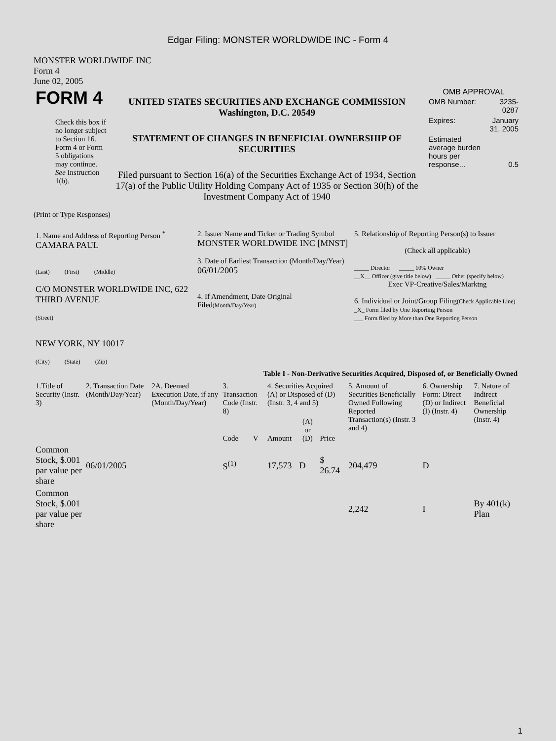Edgar Filing: MONSTER WORLDWIDE INC - Form 4
MONSTER WORLDWIDE INC
Form 4
June 02, 2005
| FORM 4 Check this box if no longer subject to Section 16. Form 4 or Form 5 obligations may continue. See Instruction 1(b). | UNITED STATES SECURITIES AND EXCHANGE COMMISSION Washington, D.C. 20549 STATEMENT OF CHANGES IN BENEFICIAL OWNERSHIP OF SECURITIES Filed pursuant to Section 16(a) of the Securities Exchange Act of 1934, Section 17(a) of the Public Utility Holding Company Act of 1935 or Section 30(h) of the Investment Company Act of 1940 | OMB APPROVAL / OMB Number: / 3235-0287 / / Expires: / January 31, 2005 / / Estimated average burden hours per response... / 0.5 / |
(Print or Type Responses)
| 1. Name and Address of Reporting Person <sup>*</sup> CAMARA PAUL (Last) (First) (Middle) C/O MONSTER WORLDWIDE INC, 622 THIRD AVENUE (Street) NEW YORK, NY 10017 (City) (State) (Zip) | 2. Issuer Name and Ticker or Trading Symbol MONSTER WORLDWIDE INC [MNST] 3. Date of Earliest Transaction (Month/Day/Year) 06/01/2005 4. If Amendment, Date Original Filed (Month/Day/Year) | 5. Relationship of Reporting Person(s) to Issuer (Check all applicable) _____ Director _____ 10% Owner __X__ Officer (give title below) _____ Other (specify below) Exec VP-Creative/Sales/Marktng 6. Individual or Joint/Group Filing (Check Applicable Line) _X_ Form filed by One Reporting Person ___ Form filed by More than One Reporting Person |
Table I - Non-Derivative Securities Acquired, Disposed of, or Beneficially Owned
| 1.Title of Security (Instr. 3) | 2. Transaction Date (Month/Day/Year) | 2A. Deemed Execution Date, if any (Month/Day/Year) | 3. Transaction Code (Instr. 8) | | 4. Securities Acquired (A) or Disposed of (D) (Instr. 3, 4 and 5) | | | 5. Amount of Securities Beneficially Owned Following Reported Transaction(s) (Instr. 3 and 4) | 6. Ownership Form: Direct (D) or Indirect (I) (Instr. 4) | 7. Nature of Indirect Beneficial Ownership (Instr. 4) |
| --- | --- | --- | --- | --- | --- | --- | --- | --- | --- | --- |
| | | | Code | V | Amount | (A) or (D) | Price | | | |
| Common Stock, $.001 par value per share | 06/01/2005 | | S<sup>(1)</sup> | | 17,573 | D | $ 26.74 | 204,479 | D | |
| Common Stock, $.001 par value per share | | | | | | | | 2,242 | I | By 401(k) Plan |
1